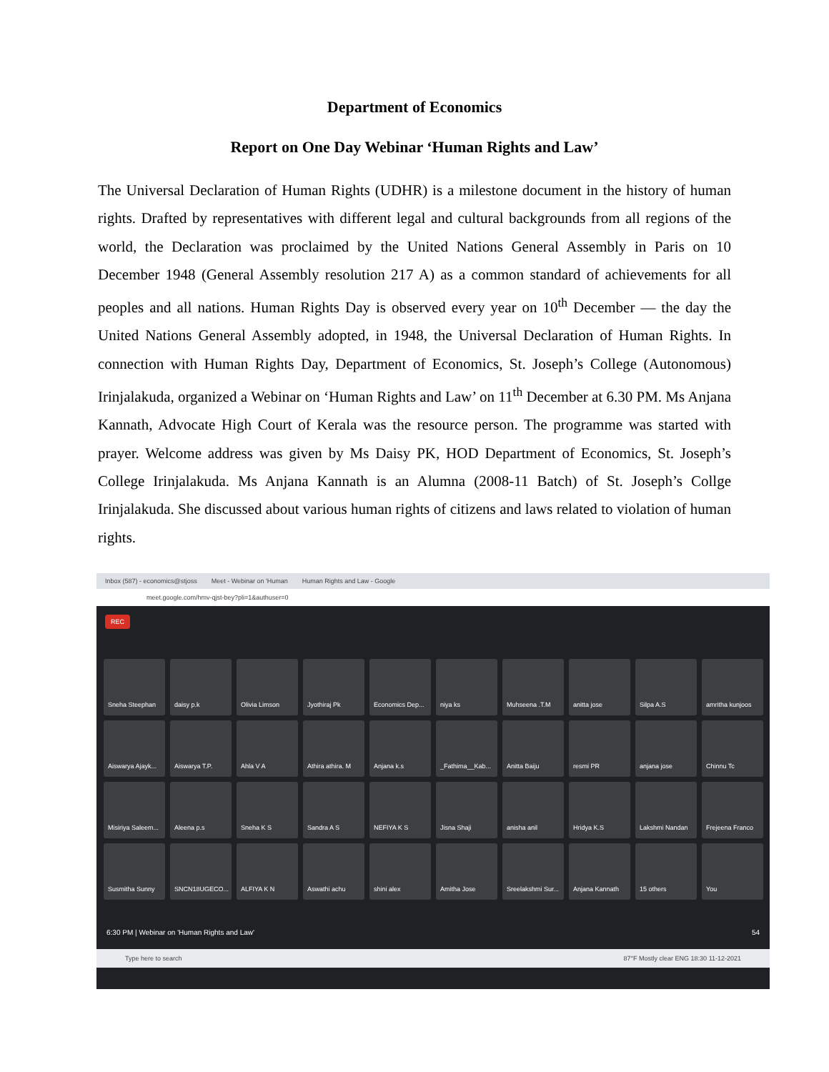Department of Economics
Report on One Day Webinar ‘Human Rights and Law’
The Universal Declaration of Human Rights (UDHR) is a milestone document in the history of human rights. Drafted by representatives with different legal and cultural backgrounds from all regions of the world, the Declaration was proclaimed by the United Nations General Assembly in Paris on 10 December 1948 (General Assembly resolution 217 A) as a common standard of achievements for all peoples and all nations. Human Rights Day is observed every year on 10<sup>th</sup> December — the day the United Nations General Assembly adopted, in 1948, the Universal Declaration of Human Rights. In connection with Human Rights Day, Department of Economics, St. Joseph’s College (Autonomous) Irinjalakuda, organized a Webinar on ‘Human Rights and Law’ on 11<sup>th</sup> December at 6.30 PM. Ms Anjana Kannath, Advocate High Court of Kerala was the resource person. The programme was started with prayer. Welcome address was given by Ms Daisy PK, HOD Department of Economics, St. Joseph’s College Irinjalakuda. Ms Anjana Kannath is an Alumna (2008-11 Batch) of St. Joseph’s Collge Irinjalakuda. She discussed about various human rights of citizens and laws related to violation of human rights.
Inbox (587) - economics@stjoss Meet - Webinar on 'Human Human Rights and Law - Google
meet.google.com/hmv-qjst-bey?pli=1&authuser=0
REC
Sneha Steephan
daisy p.k
Olivia Limson
Jyothiraj Pk
Economics Dep...
niya ks
Muhseena .T.M
anitta jose
Silpa A.S
amritha kunjoos
Aiswarya Ajayk...
Aiswarya T.P.
Ahla V A
Athira athira. M
Anjana k.s
_Fathima__Kab...
Anitta Baiju
resmi PR
anjana jose
Chinnu Tc
Misiriya Saleem...
Aleena p.s
Sneha K S
Sandra A S
NEFIYA K S
Jisna Shaji
anisha anil
Hridya K.S
Lakshmi Nandan
Frejeena Franco
Susmitha Sunny
SNCN18UGECO...
ALFIYA K N
Aswathi achu
shini alex
Amitha Jose
Sreelakshmi Sur...
Anjana Kannath
15 others
You
6:30 PM | Webinar on 'Human Rights and Law' 54
Type here to search 87°F Mostly clear ENG 18:30 11-12-2021